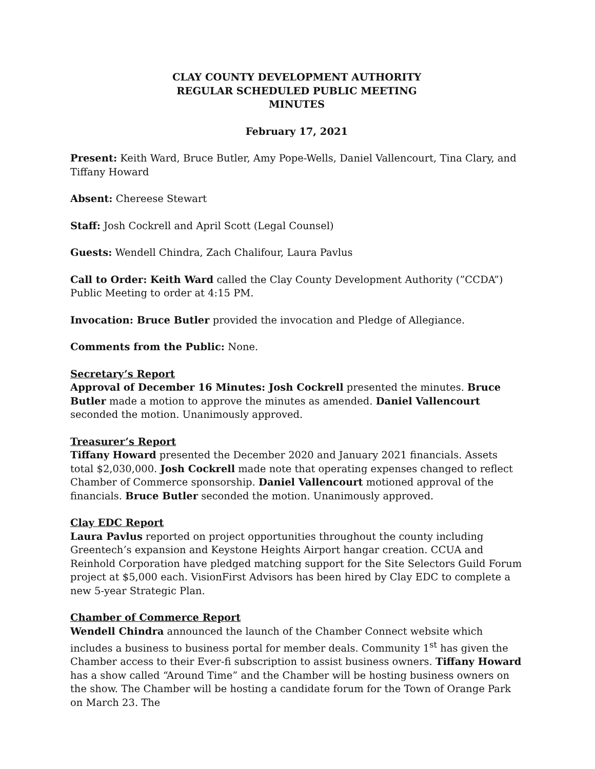CLAY COUNTY DEVELOPMENT AUTHORITY
REGULAR SCHEDULED PUBLIC MEETING
MINUTES
February 17, 2021
Present: Keith Ward, Bruce Butler, Amy Pope-Wells, Daniel Vallencourt, Tina Clary, and Tiffany Howard
Absent: Chereese Stewart
Staff: Josh Cockrell and April Scott (Legal Counsel)
Guests: Wendell Chindra, Zach Chalifour, Laura Pavlus
Call to Order: Keith Ward called the Clay County Development Authority (”CCDA”) Public Meeting to order at 4:15 PM.
Invocation: Bruce Butler provided the invocation and Pledge of Allegiance.
Comments from the Public: None.
Secretary’s Report
Approval of December 16 Minutes: Josh Cockrell presented the minutes. Bruce Butler made a motion to approve the minutes as amended. Daniel Vallencourt seconded the motion. Unanimously approved.
Treasurer’s Report
Tiffany Howard presented the December 2020 and January 2021 financials. Assets total $2,030,000. Josh Cockrell made note that operating expenses changed to reflect Chamber of Commerce sponsorship. Daniel Vallencourt motioned approval of the financials. Bruce Butler seconded the motion. Unanimously approved.
Clay EDC Report
Laura Pavlus reported on project opportunities throughout the county including Greentech’s expansion and Keystone Heights Airport hangar creation. CCUA and Reinhold Corporation have pledged matching support for the Site Selectors Guild Forum project at $5,000 each. VisionFirst Advisors has been hired by Clay EDC to complete a new 5-year Strategic Plan.
Chamber of Commerce Report
Wendell Chindra announced the launch of the Chamber Connect website which includes a business to business portal for member deals. Community 1<sup>st</sup> has given the Chamber access to their Ever-fi subscription to assist business owners. Tiffany Howard has a show called “Around Time” and the Chamber will be hosting business owners on the show. The Chamber will be hosting a candidate forum for the Town of Orange Park on March 23. The